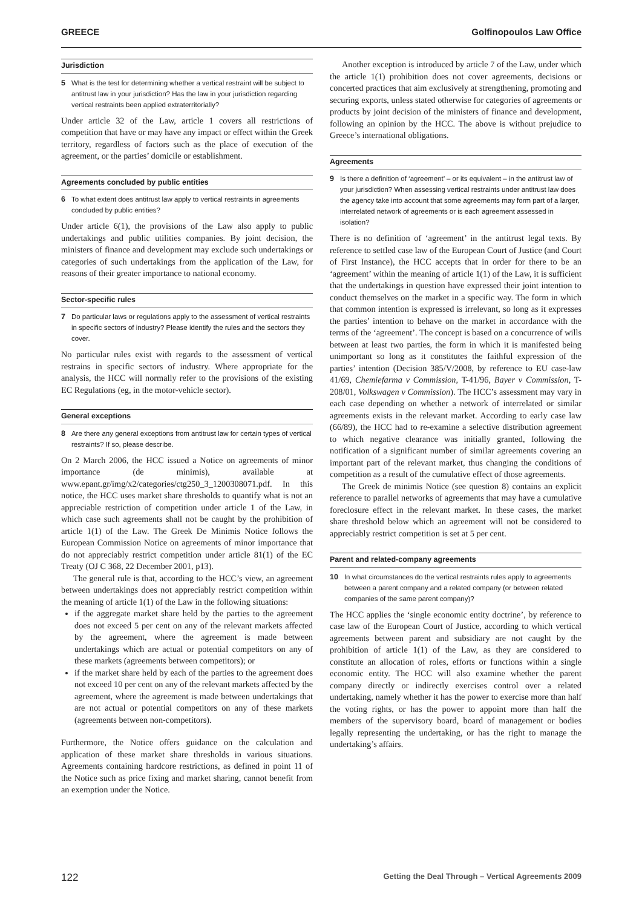GREECE Golfinopoulos Law Office
Jurisdiction
5 What is the test for determining whether a vertical restraint will be subject to antitrust law in your jurisdiction? Has the law in your jurisdiction regarding vertical restraints been applied extraterritorially?
Under article 32 of the Law, article 1 covers all restrictions of competition that have or may have any impact or effect within the Greek territory, regardless of factors such as the place of execution of the agreement, or the parties’ domicile or establishment.
Agreements concluded by public entities
6 To what extent does antitrust law apply to vertical restraints in agreements concluded by public entities?
Under article 6(1), the provisions of the Law also apply to public undertakings and public utilities companies. By joint decision, the ministers of finance and development may exclude such undertakings or categories of such undertakings from the application of the Law, for reasons of their greater importance to national economy.
Sector-specific rules
7 Do particular laws or regulations apply to the assessment of vertical restraints in specific sectors of industry? Please identify the rules and the sectors they cover.
No particular rules exist with regards to the assessment of vertical restrains in specific sectors of industry. Where appropriate for the analysis, the HCC will normally refer to the provisions of the existing EC Regulations (eg, in the motor-vehicle sector).
General exceptions
8 Are there any general exceptions from antitrust law for certain types of vertical restraints? If so, please describe.
On 2 March 2006, the HCC issued a Notice on agreements of minor importance (de minimis), available at www.epant.gr/img/x2/categories/ctg250_3_1200308071.pdf. In this notice, the HCC uses market share thresholds to quantify what is not an appreciable restriction of competition under article 1 of the Law, in which case such agreements shall not be caught by the prohibition of article 1(1) of the Law. The Greek De Minimis Notice follows the European Commission Notice on agreements of minor importance that do not appreciably restrict competition under article 81(1) of the EC Treaty (OJ C 368, 22 December 2001, p13).
The general rule is that, according to the HCC’s view, an agreement between undertakings does not appreciably restrict competition within the meaning of article 1(1) of the Law in the following situations:
if the aggregate market share held by the parties to the agreement does not exceed 5 per cent on any of the relevant markets affected by the agreement, where the agreement is made between undertakings which are actual or potential competitors on any of these markets (agreements between competitors); or
if the market share held by each of the parties to the agreement does not exceed 10 per cent on any of the relevant markets affected by the agreement, where the agreement is made between undertakings that are not actual or potential competitors on any of these markets (agreements between non-competitors).
Furthermore, the Notice offers guidance on the calculation and application of these market share thresholds in various situations. Agreements containing hardcore restrictions, as defined in point 11 of the Notice such as price fixing and market sharing, cannot benefit from an exemption under the Notice.
Another exception is introduced by article 7 of the Law, under which the article 1(1) prohibition does not cover agreements, decisions or concerted practices that aim exclusively at strengthening, promoting and securing exports, unless stated otherwise for categories of agreements or products by joint decision of the ministers of finance and development, following an opinion by the HCC. The above is without prejudice to Greece’s international obligations.
Agreements
9 Is there a definition of ‘agreement’ – or its equivalent – in the antitrust law of your jurisdiction? When assessing vertical restraints under antitrust law does the agency take into account that some agreements may form part of a larger, interrelated network of agreements or is each agreement assessed in isolation?
There is no definition of ‘agreement’ in the antitrust legal texts. By reference to settled case law of the European Court of Justice (and Court of First Instance), the HCC accepts that in order for there to be an ‘agreement’ within the meaning of article 1(1) of the Law, it is sufficient that the undertakings in question have expressed their joint intention to conduct themselves on the market in a specific way. The form in which that common intention is expressed is irrelevant, so long as it expresses the parties’ intention to behave on the market in accordance with the terms of the ‘agreement’. The concept is based on a concurrence of wills between at least two parties, the form in which it is manifested being unimportant so long as it constitutes the faithful expression of the parties’ intention (Decision 385/V/2008, by reference to EU case-law 41/69, Chemiefarma v Commission, T-41/96, Bayer v Commission, T-208/01, Volkswagen v Commission). The HCC’s assessment may vary in each case depending on whether a network of interrelated or similar agreements exists in the relevant market. According to early case law (66/89), the HCC had to re-examine a selective distribution agreement to which negative clearance was initially granted, following the notification of a significant number of similar agreements covering an important part of the relevant market, thus changing the conditions of competition as a result of the cumulative effect of those agreements.
The Greek de minimis Notice (see question 8) contains an explicit reference to parallel networks of agreements that may have a cumulative foreclosure effect in the relevant market. In these cases, the market share threshold below which an agreement will not be considered to appreciably restrict competition is set at 5 per cent.
Parent and related-company agreements
10 In what circumstances do the vertical restraints rules apply to agreements between a parent company and a related company (or between related companies of the same parent company)?
The HCC applies the ‘single economic entity doctrine’, by reference to case law of the European Court of Justice, according to which vertical agreements between parent and subsidiary are not caught by the prohibition of article 1(1) of the Law, as they are considered to constitute an allocation of roles, efforts or functions within a single economic entity. The HCC will also examine whether the parent company directly or indirectly exercises control over a related undertaking, namely whether it has the power to exercise more than half the voting rights, or has the power to appoint more than half the members of the supervisory board, board of management or bodies legally representing the undertaking, or has the right to manage the undertaking’s affairs.
122 Getting the Deal Through – Vertical Agreements 2009